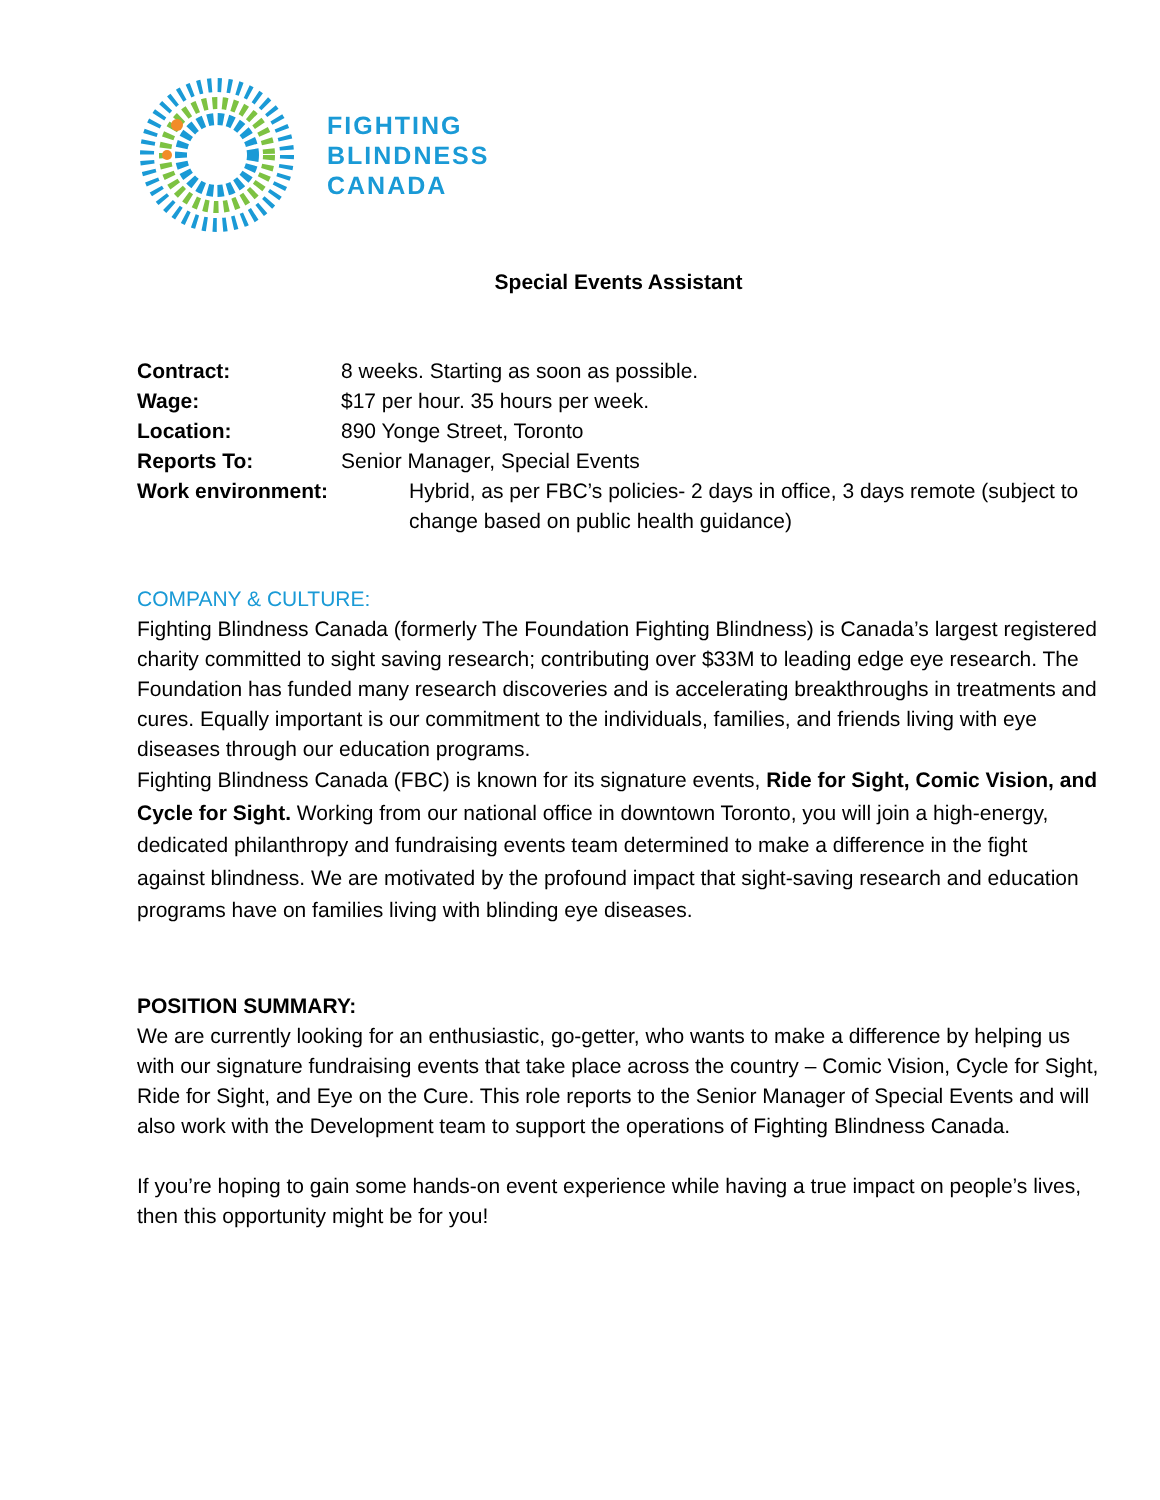FIGHTING
BLINDNESS
CANADA
Special Events Assistant
Contract: 8 weeks. Starting as soon as possible.
Wage: $17 per hour. 35 hours per week.
Location: 890 Yonge Street, Toronto
Reports To: Senior Manager, Special Events
Work environment: Hybrid, as per FBC’s policies- 2 days in office, 3 days remote (subject to change based on public health guidance)
COMPANY & CULTURE:
Fighting Blindness Canada (formerly The Foundation Fighting Blindness) is Canada’s largest registered charity committed to sight saving research; contributing over $33M to leading edge eye research. The Foundation has funded many research discoveries and is accelerating breakthroughs in treatments and cures. Equally important is our commitment to the individuals, families, and friends living with eye diseases through our education programs.
Fighting Blindness Canada (FBC) is known for its signature events, Ride for Sight, Comic Vision, and Cycle for Sight. Working from our national office in downtown Toronto, you will join a high-energy, dedicated philanthropy and fundraising events team determined to make a difference in the fight against blindness. We are motivated by the profound impact that sight-saving research and education programs have on families living with blinding eye diseases.
POSITION SUMMARY:
We are currently looking for an enthusiastic, go-getter, who wants to make a difference by helping us with our signature fundraising events that take place across the country – Comic Vision, Cycle for Sight, Ride for Sight, and Eye on the Cure. This role reports to the Senior Manager of Special Events and will also work with the Development team to support the operations of Fighting Blindness Canada.
If you’re hoping to gain some hands-on event experience while having a true impact on people’s lives, then this opportunity might be for you!